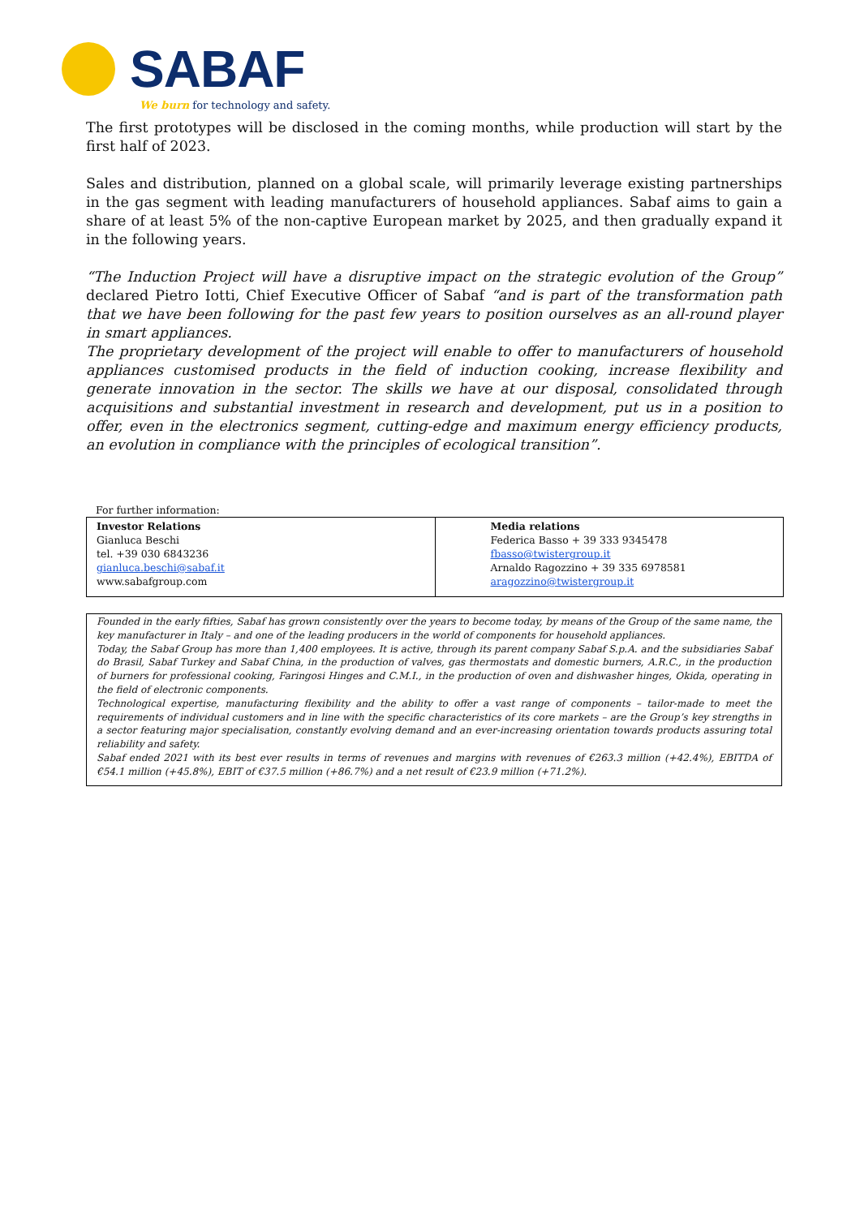SABAF
We burn for technology and safety.
The first prototypes will be disclosed in the coming months, while production will start by the first half of 2023.
Sales and distribution, planned on a global scale, will primarily leverage existing partnerships in the gas segment with leading manufacturers of household appliances. Sabaf aims to gain a share of at least 5% of the non-captive European market by 2025, and then gradually expand it in the following years.
“The Induction Project will have a disruptive impact on the strategic evolution of the Group” declared Pietro Iotti, Chief Executive Officer of Sabaf “and is part of the transformation path that we have been following for the past few years to position ourselves as an all-round player in smart appliances.
The proprietary development of the project will enable to offer to manufacturers of household appliances customised products in the field of induction cooking, increase flexibility and generate innovation in the sector. The skills we have at our disposal, consolidated through acquisitions and substantial investment in research and development, put us in a position to offer, even in the electronics segment, cutting-edge and maximum energy efficiency products, an evolution in compliance with the principles of ecological transition”.
For further information:
| Investor Relations Gianluca Beschi tel. +39 030 6843236 gianluca.beschi@sabaf.it www.sabafgroup.com | Media relations Federica Basso + 39 333 9345478 fbasso@twistergroup.it Arnaldo Ragozzino + 39 335 6978581 aragozzino@twistergroup.it |
Founded in the early fifties, Sabaf has grown consistently over the years to become today, by means of the Group of the same name, the key manufacturer in Italy – and one of the leading producers in the world of components for household appliances.
Today, the Sabaf Group has more than 1,400 employees. It is active, through its parent company Sabaf S.p.A. and the subsidiaries Sabaf do Brasil, Sabaf Turkey and Sabaf China, in the production of valves, gas thermostats and domestic burners, A.R.C., in the production of burners for professional cooking, Faringosi Hinges and C.M.I., in the production of oven and dishwasher hinges, Okida, operating in the field of electronic components.
Technological expertise, manufacturing flexibility and the ability to offer a vast range of components – tailor-made to meet the requirements of individual customers and in line with the specific characteristics of its core markets – are the Group’s key strengths in a sector featuring major specialisation, constantly evolving demand and an ever-increasing orientation towards products assuring total reliability and safety.
Sabaf ended 2021 with its best ever results in terms of revenues and margins with revenues of €263.3 million (+42.4%), EBITDA of €54.1 million (+45.8%), EBIT of €37.5 million (+86.7%) and a net result of €23.9 million (+71.2%).